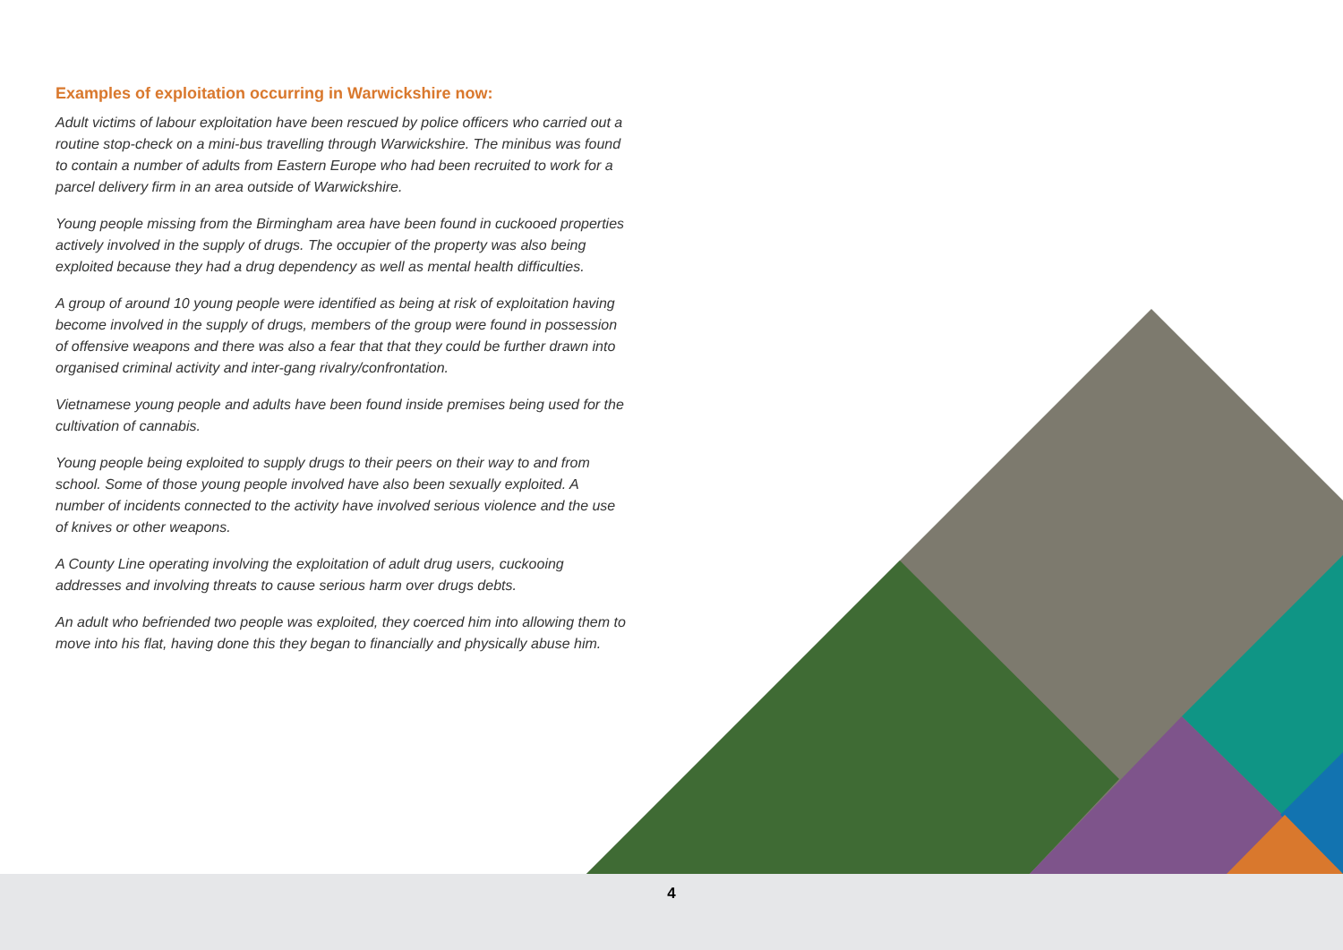Examples of exploitation occurring in Warwickshire now:
Adult victims of labour exploitation have been rescued by police officers who carried out a routine stop-check on a mini-bus travelling through Warwickshire. The minibus was found to contain a number of adults from Eastern Europe who had been recruited to work for a parcel delivery firm in an area outside of Warwickshire.
Young people missing from the Birmingham area have been found in cuckooed properties actively involved in the supply of drugs. The occupier of the property was also being exploited because they had a drug dependency as well as mental health difficulties.
A group of around 10 young people were identified as being at risk of exploitation having become involved in the supply of drugs, members of the group were found in possession of offensive weapons and there was also a fear that that they could be further drawn into organised criminal activity and inter-gang rivalry/confrontation.
Vietnamese young people and adults have been found inside premises being used for the cultivation of cannabis.
Young people being exploited to supply drugs to their peers on their way to and from school. Some of those young people involved have also been sexually exploited. A number of incidents connected to the activity have involved serious violence and the use of knives or other weapons.
A County Line operating involving the exploitation of adult drug users, cuckooing addresses and involving threats to cause serious harm over drugs debts.
An adult who befriended two people was exploited, they coerced him into allowing them to move into his flat, having done this they began to financially and physically abuse him.
4